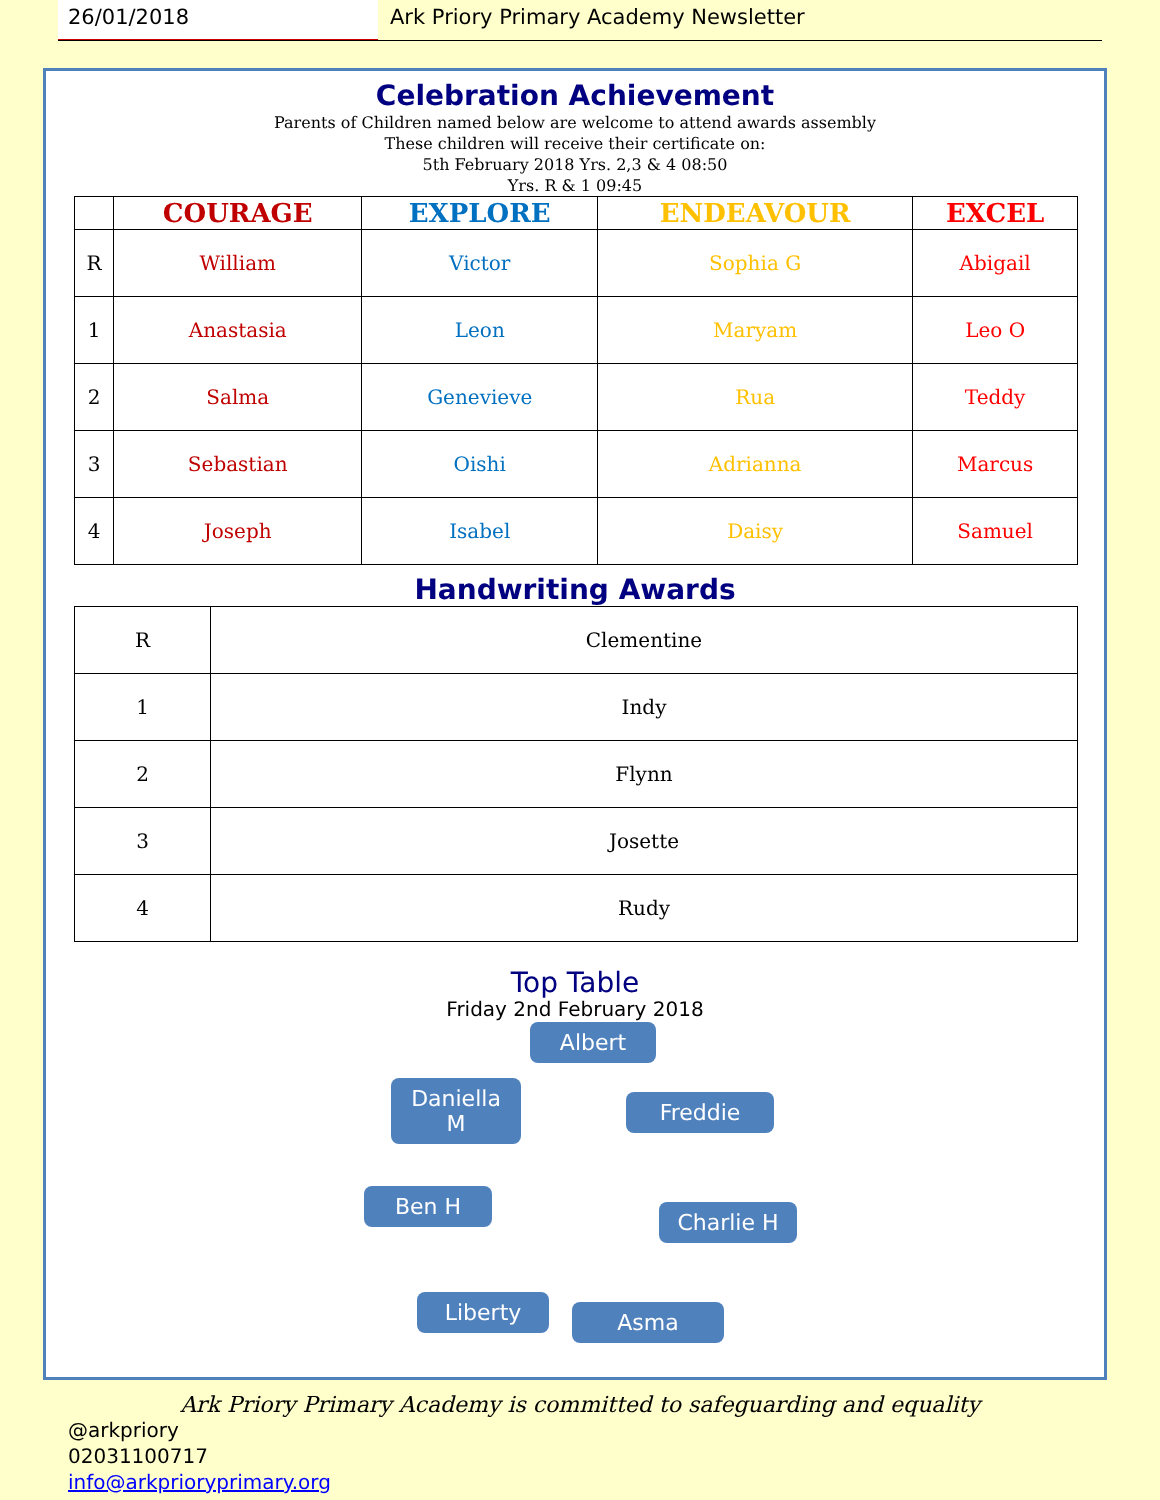26/01/2018 Ark Priory Primary Academy Newsletter
Celebration Achievement
Parents of Children named below are welcome to attend awards assembly
These children will receive their certificate on:
5th February 2018 Yrs. 2,3 & 4 08:50
Yrs. R & 1 09:45
| | COURAGE | EXPLORE | ENDEAVOUR | EXCEL |
| --- | --- | --- | --- | --- |
| R | William | Victor | Sophia G | Abigail |
| 1 | Anastasia | Leon | Maryam | Leo O |
| 2 | Salma | Genevieve | Rua | Teddy |
| 3 | Sebastian | Oishi | Adrianna | Marcus |
| 4 | Joseph | Isabel | Daisy | Samuel |
Handwriting Awards
| R | Clementine |
| 1 | Indy |
| 2 | Flynn |
| 3 | Josette |
| 4 | Rudy |
Top Table
Friday 2nd February 2018
Albert
Freddie
Daniella
M
Charlie H
Ben H
Asma
Liberty
Ark Priory Primary Academy is committed to safeguarding and equality
@arkpriory
02031100717
info@arkprioryprimary.org